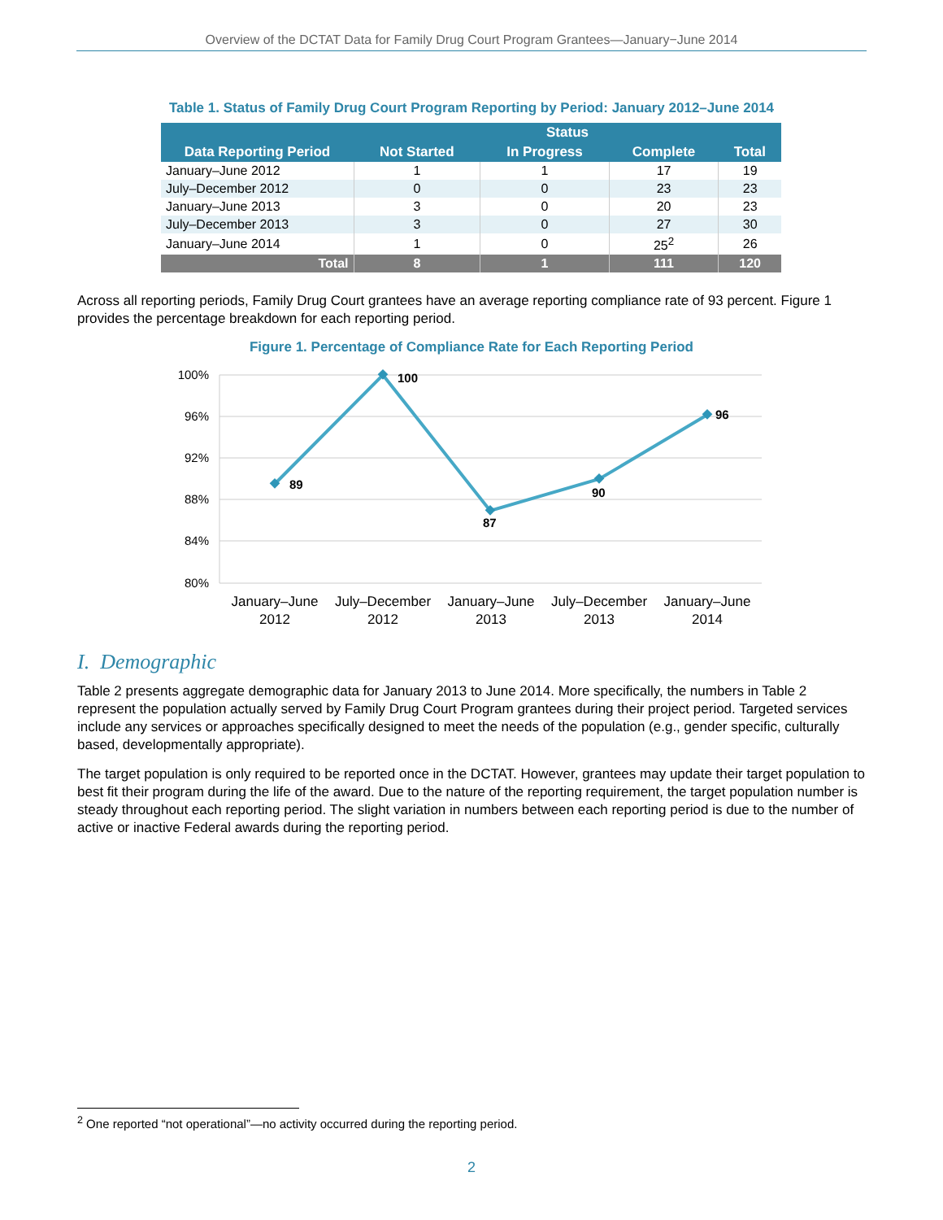Overview of the DCTAT Data for Family Drug Court Program Grantees—January−June 2014
Table 1. Status of Family Drug Court Program Reporting by Period: January 2012–June 2014
| Data Reporting Period | Status | | | |
| --- | --- | --- | --- | --- |
| | Not Started | In Progress | Complete | Total |
| January–June 2012 | 1 | 1 | 17 | 19 |
| July–December 2012 | 0 | 0 | 23 | 23 |
| January–June 2013 | 3 | 0 | 20 | 23 |
| July–December 2013 | 3 | 0 | 27 | 30 |
| January–June 2014 | 1 | 0 | 25<sup>2</sup> | 26 |
| Total | 8 | 1 | 111 | 120 |
Across all reporting periods, Family Drug Court grantees have an average reporting compliance rate of 93 percent. Figure 1 provides the percentage breakdown for each reporting period.
Figure 1. Percentage of Compliance Rate for Each Reporting Period
100%
96%
92%
88%
84%
80%
89
100
87
90
96
January–June
2012
July–December
2012
January–June
2013
July–December
2013
January–June
2014
I. Demographic
Table 2 presents aggregate demographic data for January 2013 to June 2014. More specifically, the numbers in Table 2 represent the population actually served by Family Drug Court Program grantees during their project period. Targeted services include any services or approaches specifically designed to meet the needs of the population (e.g., gender specific, culturally based, developmentally appropriate).
The target population is only required to be reported once in the DCTAT. However, grantees may update their target population to best fit their program during the life of the award. Due to the nature of the reporting requirement, the target population number is steady throughout each reporting period. The slight variation in numbers between each reporting period is due to the number of active or inactive Federal awards during the reporting period.
<sup>2</sup> One reported “not operational”—no activity occurred during the reporting period.
2